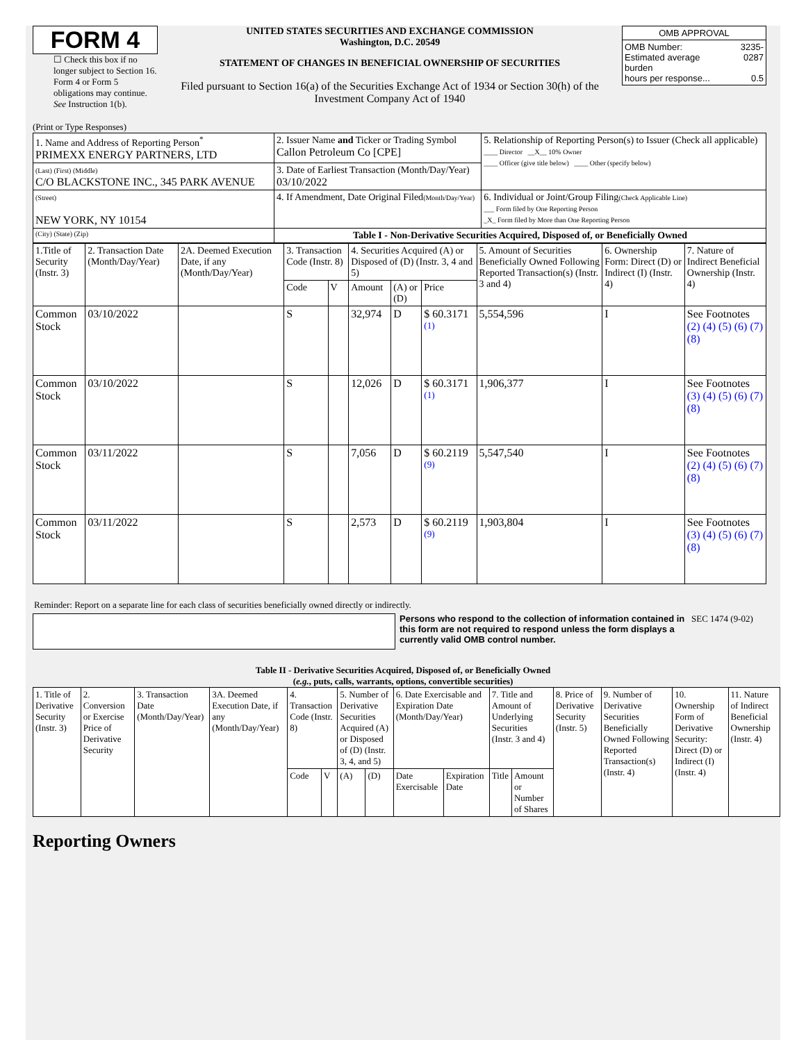FORM 4
☐ Check this box if no longer subject to Section 16. Form 4 or Form 5 obligations may continue. See Instruction 1(b).
UNITED STATES SECURITIES AND EXCHANGE COMMISSION
Washington, D.C. 20549
STATEMENT OF CHANGES IN BENEFICIAL OWNERSHIP OF SECURITIES
Filed pursuant to Section 16(a) of the Securities Exchange Act of 1934 or Section 30(h) of the Investment Company Act of 1940
| OMB APPROVAL | |
| OMB Number: Estimated average burden hours per response... | 3235-0287 0.5 |
(Print or Type Responses)
| 1. Name and Address of Reporting Person<sup>*</sup> PRIMEXX ENERGY PARTNERS, LTD | 2. Issuer Name and Ticker or Trading Symbol Callon Petroleum Co [CPE] | 5. Relationship of Reporting Person(s) to Issuer (Check all applicable) ____ Director __X__ 10% Owner ____ Officer (give title below) ____ Other (specify below) |
| (Last) (First) (Middle) C/O BLACKSTONE INC., 345 PARK AVENUE | 3. Date of Earliest Transaction (Month/Day/Year) 03/10/2022 | |
| (Street) NEW YORK, NY 10154 | 4. If Amendment, Date Original Filed (Month/Day/Year) | 6. Individual or Joint/Group Filing (Check Applicable Line) ___ Form filed by One Reporting Person _X_ Form filed by More than One Reporting Person |
| (City) (State) (Zip) | Table I - Non-Derivative Securities Acquired, Disposed of, or Beneficially Owned | |
| 1.Title of Security (Instr. 3) | 2. Transaction Date (Month/Day/Year) | 2A. Deemed Execution Date, if any (Month/Day/Year) | 3. Transaction Code (Instr. 8) | | 4. Securities Acquired (A) or Disposed of (D) (Instr. 3, 4 and 5) | | | 5. Amount of Securities Beneficially Owned Following Reported Transaction(s) (Instr. 3 and 4) | 6. Ownership Form: Direct (D) or Indirect (I) (Instr. 4) | 7. Nature of Indirect Beneficial Ownership (Instr. 4) |
| | | | Code | V | Amount | (A) or (D) | Price | | | |
| Common Stock | 03/10/2022 | | S | | 32,974 | D | $ 60.3171 <sup>(1)</sup> | 5,554,596 | I | See Footnotes (2) (4) (5) (6) (7) (8) |
| Common Stock | 03/10/2022 | | S | | 12,026 | D | $ 60.3171 <sup>(1)</sup> | 1,906,377 | I | See Footnotes (3) (4) (5) (6) (7) (8) |
| Common Stock | 03/11/2022 | | S | | 7,056 | D | $ 60.2119 <sup>(9)</sup> | 5,547,540 | I | See Footnotes (2) (4) (5) (6) (7) (8) |
| Common Stock | 03/11/2022 | | S | | 2,573 | D | $ 60.2119 <sup>(9)</sup> | 1,903,804 | I | See Footnotes (3) (4) (5) (6) (7) (8) |
Reminder: Report on a separate line for each class of securities beneficially owned directly or indirectly.
Persons who respond to the collection of information contained in this form are not required to respond unless the form displays a currently valid OMB control number.
SEC 1474 (9-02)
Table II - Derivative Securities Acquired, Disposed of, or Beneficially Owned
(e.g., puts, calls, warrants, options, convertible securities)
| 1. Title of Derivative Security (Instr. 3) | 2. Conversion or Exercise Price of Derivative Security | 3. Transaction Date (Month/Day/Year) | 3A. Deemed Execution Date, if any (Month/Day/Year) | 4. Transaction Code (Instr. 8) | | 5. Number of Derivative Securities Acquired (A) or Disposed of (D) (Instr. 3, 4, and 5) | | 6. Date Exercisable and Expiration Date (Month/Day/Year) | | 7. Title and Amount of Underlying Securities (Instr. 3 and 4) | | 8. Price of Derivative Security (Instr. 5) | 9. Number of Derivative Securities Beneficially Owned Following Reported Transaction(s) (Instr. 4) | 10. Ownership Form of Derivative Security: Direct (D) or Indirect (I) (Instr. 4) | 11. Nature of Indirect Beneficial Ownership (Instr. 4) |
| | | | | Code | V | (A) | (D) | Date Exercisable | Expiration Date | Title | Amount or Number of Shares | | | | |
Reporting Owners